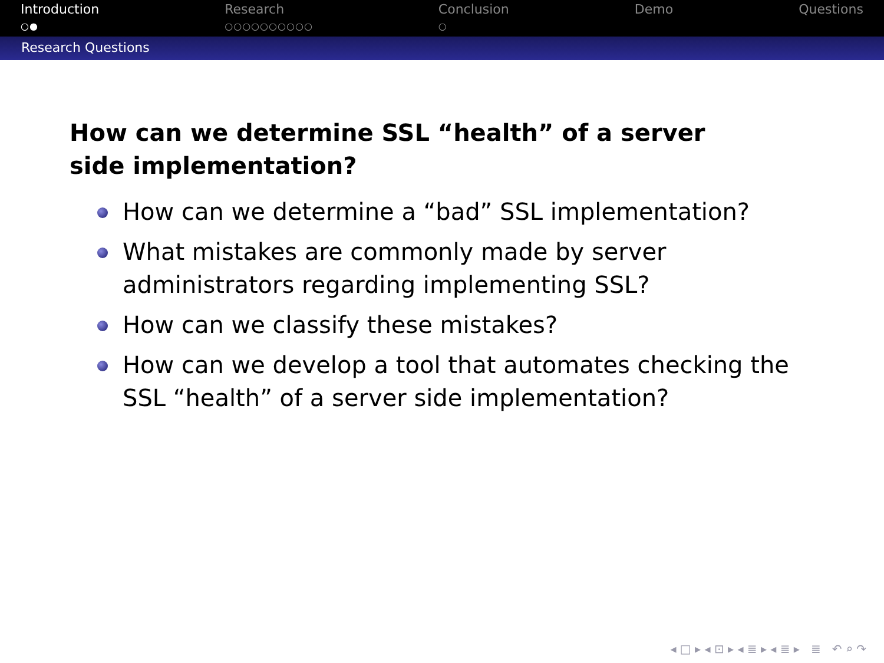Introduction
○●
Research
○○○○○○○○○○
Conclusion
○
Demo Questions
Research Questions
How can we determine SSL “health” of a server side implementation?
How can we determine a “bad” SSL implementation?
What mistakes are commonly made by server administrators regarding implementing SSL?
How can we classify these mistakes?
How can we develop a tool that automates checking the SSL “health” of a server side implementation?
◂ □ ▸ ◂ ⊡ ▸ ◂ ≣ ▸ ◂ ≣ ▸ ≣ ↶ ⌕ ↷